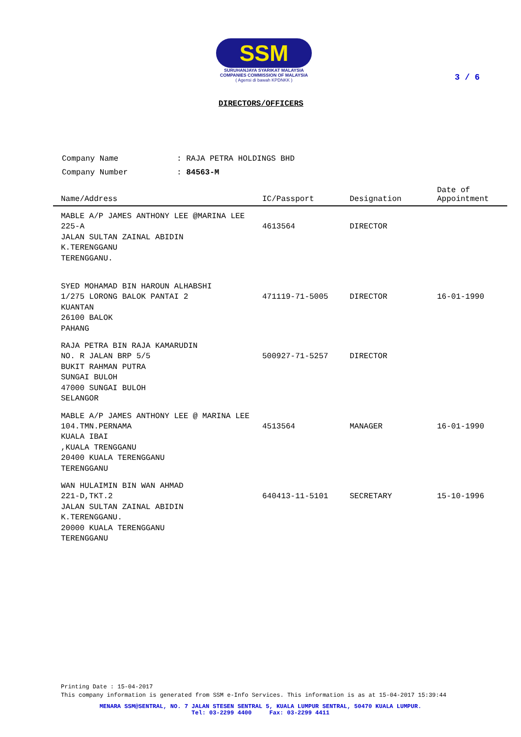SSM
SURUHANJAYA SYARIKAT MALAYSIA
COMPANIES COMMISSION OF MALAYSIA
( Agensi di bawah KPDNKK )
3 / 6
DIRECTORS/OFFICERS
| Company Name | : RAJA PETRA HOLDINGS BHD |
| Company Number | : 84563-M |
| Name/Address | IC/Passport | Designation | Date of Appointment |
| --- | --- | --- | --- |
| MABLE A/P JAMES ANTHONY LEE @MARINA LEE 225-A JALAN SULTAN ZAINAL ABIDIN K.TERENGGANU TERENGGANU. | 4613564 | DIRECTOR | |
| SYED MOHAMAD BIN HAROUN ALHABSHI 1/275 LORONG BALOK PANTAI 2 KUANTAN 26100 BALOK PAHANG | 471119-71-5005 | DIRECTOR | 16-01-1990 |
| RAJA PETRA BIN RAJA KAMARUDIN NO. R JALAN BRP 5/5 BUKIT RAHMAN PUTRA SUNGAI BULOH 47000 SUNGAI BULOH SELANGOR | 500927-71-5257 | DIRECTOR | |
| MABLE A/P JAMES ANTHONY LEE @ MARINA LEE 104.TMN.PERNAMA KUALA IBAI ,KUALA TRENGGANU 20400 KUALA TERENGGANU TERENGGANU | 4513564 | MANAGER | 16-01-1990 |
| WAN HULAIMIN BIN WAN AHMAD 221-D,TKT.2 JALAN SULTAN ZAINAL ABIDIN K.TERENGGANU. 20000 KUALA TERENGGANU TERENGGANU | 640413-11-5101 | SECRETARY | 15-10-1996 |
Printing Date : 15-04-2017
This company information is generated from SSM e-Info Services. This information is as at 15-04-2017 15:39:44
MENARA SSM@SENTRAL, NO. 7 JALAN STESEN SENTRAL 5, KUALA LUMPUR SENTRAL, 50470 KUALA LUMPUR.
Tel: 03-2299 4400 Fax: 03-2299 4411